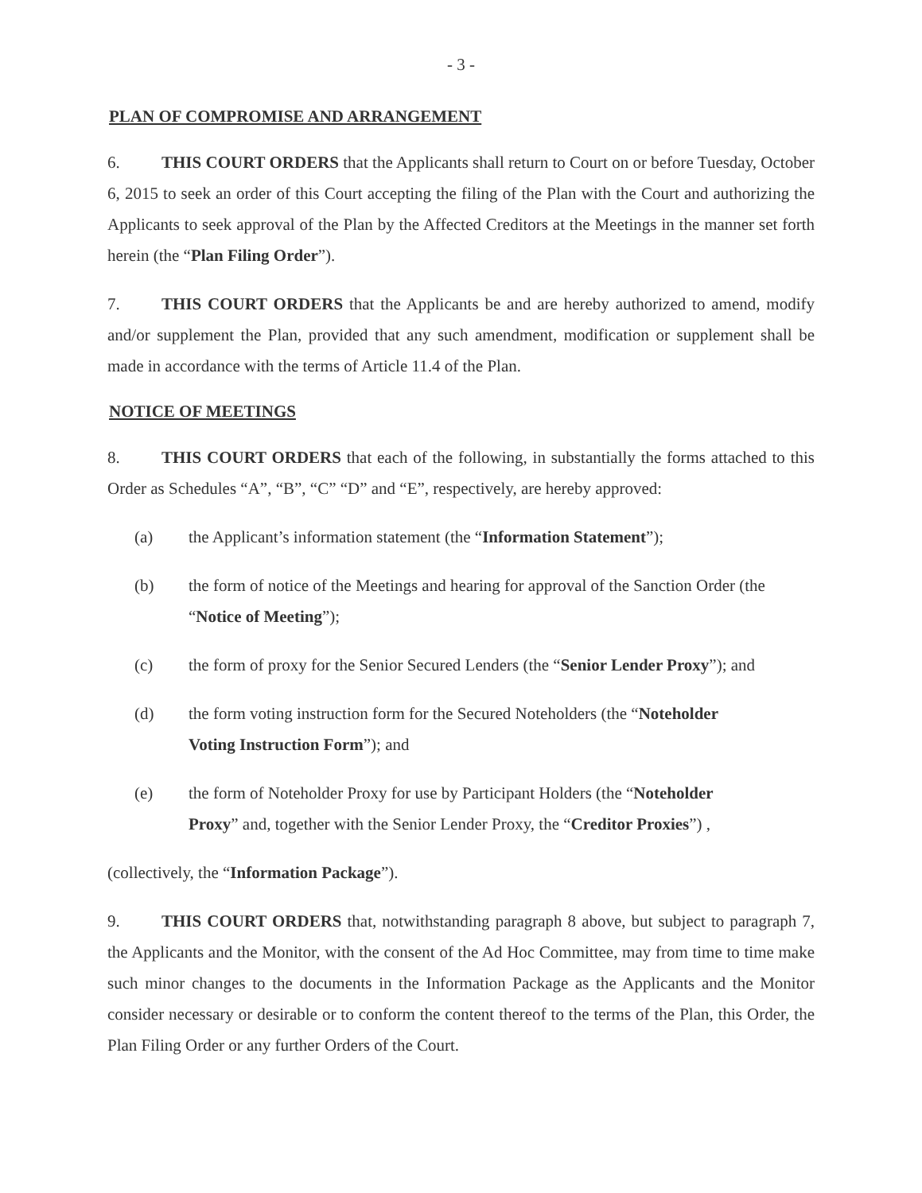- 3 -
PLAN OF COMPROMISE AND ARRANGEMENT
6. THIS COURT ORDERS that the Applicants shall return to Court on or before Tuesday, October 6, 2015 to seek an order of this Court accepting the filing of the Plan with the Court and authorizing the Applicants to seek approval of the Plan by the Affected Creditors at the Meetings in the manner set forth herein (the “Plan Filing Order”).
7. THIS COURT ORDERS that the Applicants be and are hereby authorized to amend, modify and/or supplement the Plan, provided that any such amendment, modification or supplement shall be made in accordance with the terms of Article 11.4 of the Plan.
NOTICE OF MEETINGS
8. THIS COURT ORDERS that each of the following, in substantially the forms attached to this Order as Schedules “A”, “B”, “C” “D” and “E”, respectively, are hereby approved:
(a) the Applicant’s information statement (the “Information Statement”);
(b) the form of notice of the Meetings and hearing for approval of the Sanction Order (the “Notice of Meeting”);
(c) the form of proxy for the Senior Secured Lenders (the “Senior Lender Proxy”); and
(d) the form voting instruction form for the Secured Noteholders (the “Noteholder Voting Instruction Form”); and
(e) the form of Noteholder Proxy for use by Participant Holders (the “Noteholder Proxy” and, together with the Senior Lender Proxy, the “Creditor Proxies”) ,
(collectively, the “Information Package”).
9. THIS COURT ORDERS that, notwithstanding paragraph 8 above, but subject to paragraph 7, the Applicants and the Monitor, with the consent of the Ad Hoc Committee, may from time to time make such minor changes to the documents in the Information Package as the Applicants and the Monitor consider necessary or desirable or to conform the content thereof to the terms of the Plan, this Order, the Plan Filing Order or any further Orders of the Court.